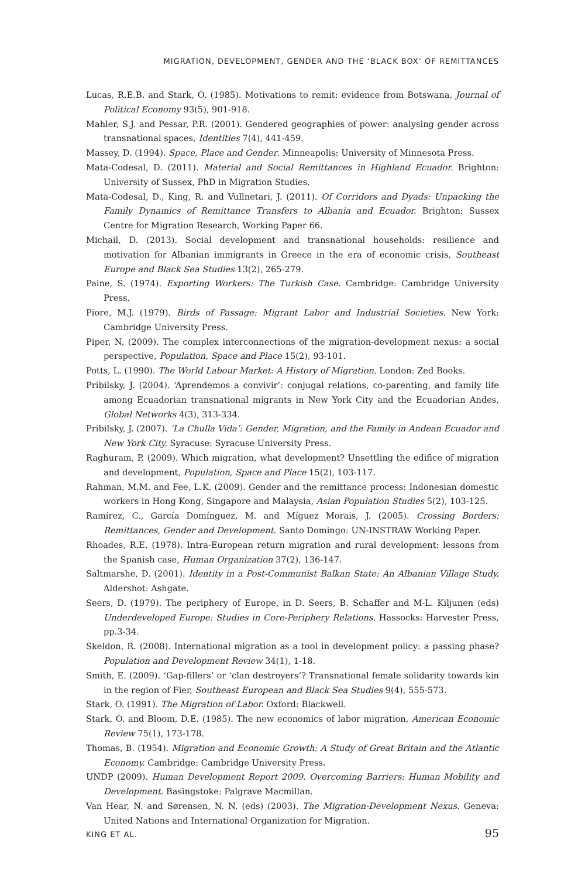MIGRATION, DEVELOPMENT, GENDER AND THE ‘BLACK BOX’ OF REMITTANCES
Lucas, R.E.B. and Stark, O. (1985). Motivations to remit: evidence from Botswana, Journal of Political Economy 93(5), 901-918.
Mahler, S.J. and Pessar, P.R. (2001). Gendered geographies of power: analysing gender across transnational spaces, Identities 7(4), 441-459.
Massey, D. (1994). Space, Place and Gender. Minneapolis: University of Minnesota Press.
Mata-Codesal, D. (2011). Material and Social Remittances in Highland Ecuador. Brighton: University of Sussex, PhD in Migration Studies.
Mata-Codesal, D., King, R. and Vullnetari, J. (2011). Of Corridors and Dyads: Unpacking the Family Dynamics of Remittance Transfers to Albania and Ecuador. Brighton: Sussex Centre for Migration Research, Working Paper 66.
Michail, D. (2013). Social development and transnational households: resilience and motivation for Albanian immigrants in Greece in the era of economic crisis, Southeast Europe and Black Sea Studies 13(2), 265-279.
Paine, S. (1974). Exporting Workers: The Turkish Case. Cambridge: Cambridge University Press.
Piore, M.J. (1979). Birds of Passage: Migrant Labor and Industrial Societies. New York: Cambridge University Press.
Piper, N. (2009). The complex interconnections of the migration-development nexus: a social perspective, Population, Space and Place 15(2), 93-101.
Potts, L. (1990). The World Labour Market: A History of Migration. London: Zed Books.
Pribilsky, J. (2004). ‘Aprendemos a convivir’: conjugal relations, co-parenting, and family life among Ecuadorian transnational migrants in New York City and the Ecuadorian Andes, Global Networks 4(3), 313-334.
Pribilsky, J. (2007). ‘La Chulla Vida’: Gender, Migration, and the Family in Andean Ecuador and New York City. Syracuse: Syracuse University Press.
Raghuram, P. (2009). Which migration, what development? Unsettling the edifice of migration and development, Population, Space and Place 15(2), 103-117.
Rahman, M.M. and Fee, L.K. (2009). Gender and the remittance process: Indonesian domestic workers in Hong Kong, Singapore and Malaysia, Asian Population Studies 5(2), 103-125.
Ramírez, C., García Domínguez, M. and Míguez Morais, J. (2005). Crossing Borders: Remittances, Gender and Development. Santo Domingo: UN-INSTRAW Working Paper.
Rhoades, R.E. (1978). Intra-European return migration and rural development: lessons from the Spanish case, Human Organization 37(2), 136-147.
Saltmarshe, D. (2001). Identity in a Post-Communist Balkan State: An Albanian Village Study. Aldershot: Ashgate.
Seers, D. (1979). The periphery of Europe, in D. Seers, B. Schaffer and M-L. Kiljunen (eds) Underdeveloped Europe: Studies in Core-Periphery Relations. Hassocks: Harvester Press, pp.3-34.
Skeldon, R. (2008). International migration as a tool in development policy: a passing phase? Population and Development Review 34(1), 1-18.
Smith, E. (2009). ‘Gap-fillers’ or ‘clan destroyers’? Transnational female solidarity towards kin in the region of Fier, Southeast European and Black Sea Studies 9(4), 555-573.
Stark, O. (1991). The Migration of Labor. Oxford: Blackwell.
Stark, O. and Bloom, D.E. (1985). The new economics of labor migration, American Economic Review 75(1), 173-178.
Thomas, B. (1954). Migration and Economic Growth: A Study of Great Britain and the Atlantic Economy. Cambridge: Cambridge University Press.
UNDP (2009). Human Development Report 2009. Overcoming Barriers: Human Mobility and Development. Basingstoke: Palgrave Macmillan.
Van Hear, N. and Sørensen, N. N. (eds) (2003). The Migration-Development Nexus. Geneva: United Nations and International Organization for Migration.
KING ET AL. 95